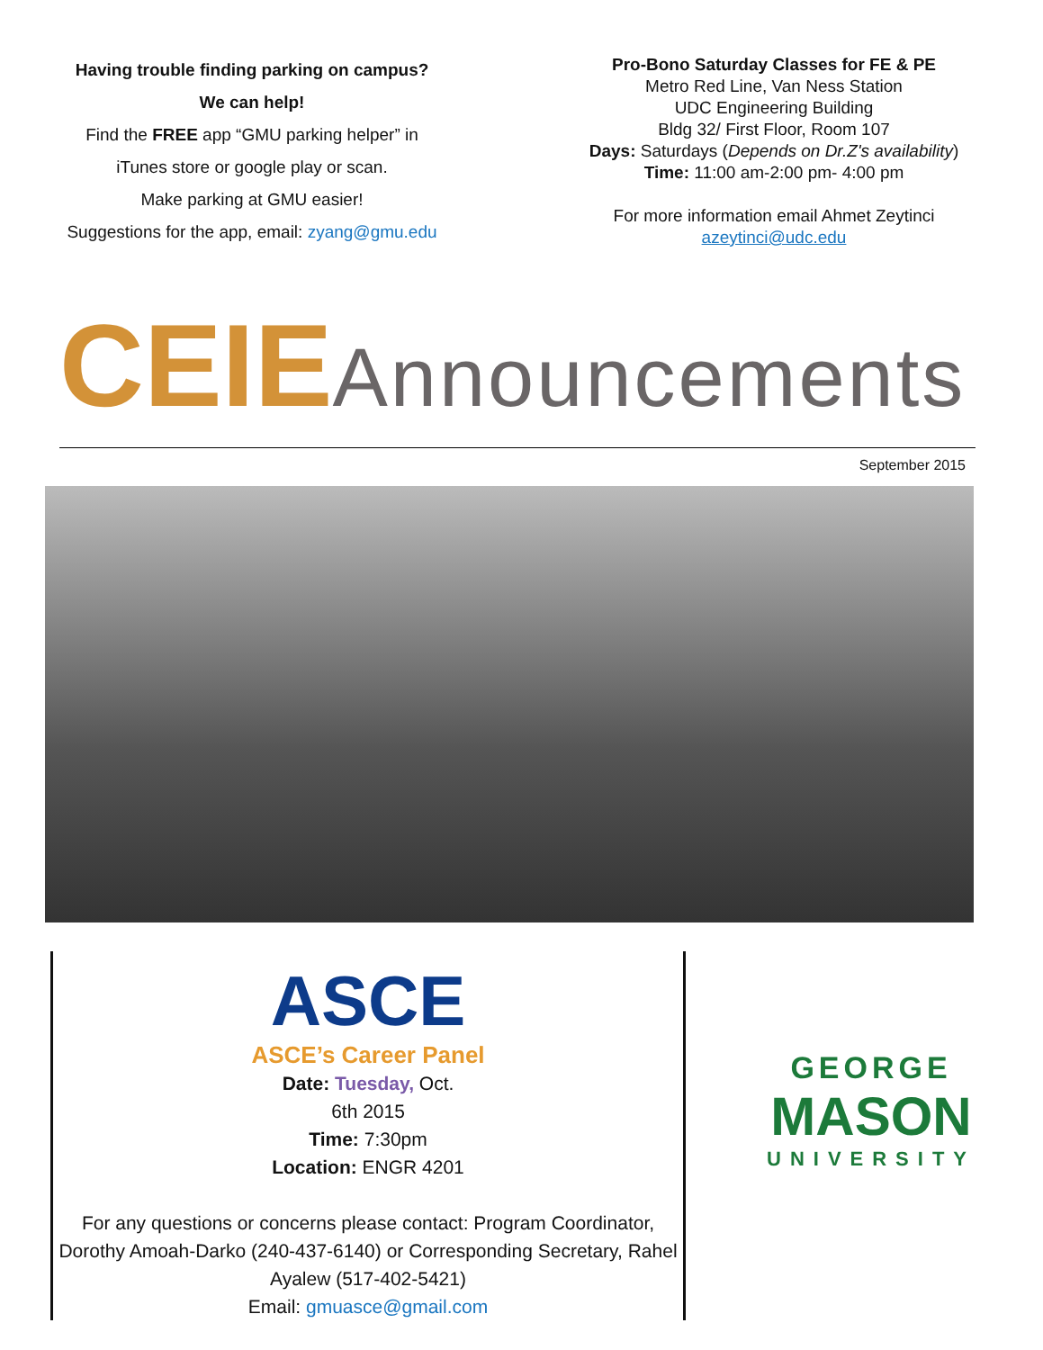Having trouble finding parking on campus?
We can help!
Find the FREE app “GMU parking helper” in
iTunes store or google play or scan.
Make parking at GMU easier!
Suggestions for the app, email: zyang@gmu.edu
Pro-Bono Saturday Classes for FE & PE
Metro Red Line, Van Ness Station
UDC Engineering Building
Bldg 32/ First Floor, Room 107
Days: Saturdays (Depends on Dr.Z's availability)
Time: 11:00 am-2:00 pm- 4:00 pm
For more information email Ahmet Zeytinci
azeytinci@udc.edu
CEIE Announcements
September 2015
ASCE
ASCE’s Career Panel
Date: Tuesday, Oct.
6th 2015
Time: 7:30pm
Location: ENGR 4201
For any questions or concerns please contact: Program Coordinator, Dorothy Amoah-Darko (240-437-6140) or Corresponding Secretary, Rahel Ayalew (517-402-5421)
Email: gmuasce@gmail.com
GEORGE
MASON
UNIVERSITY